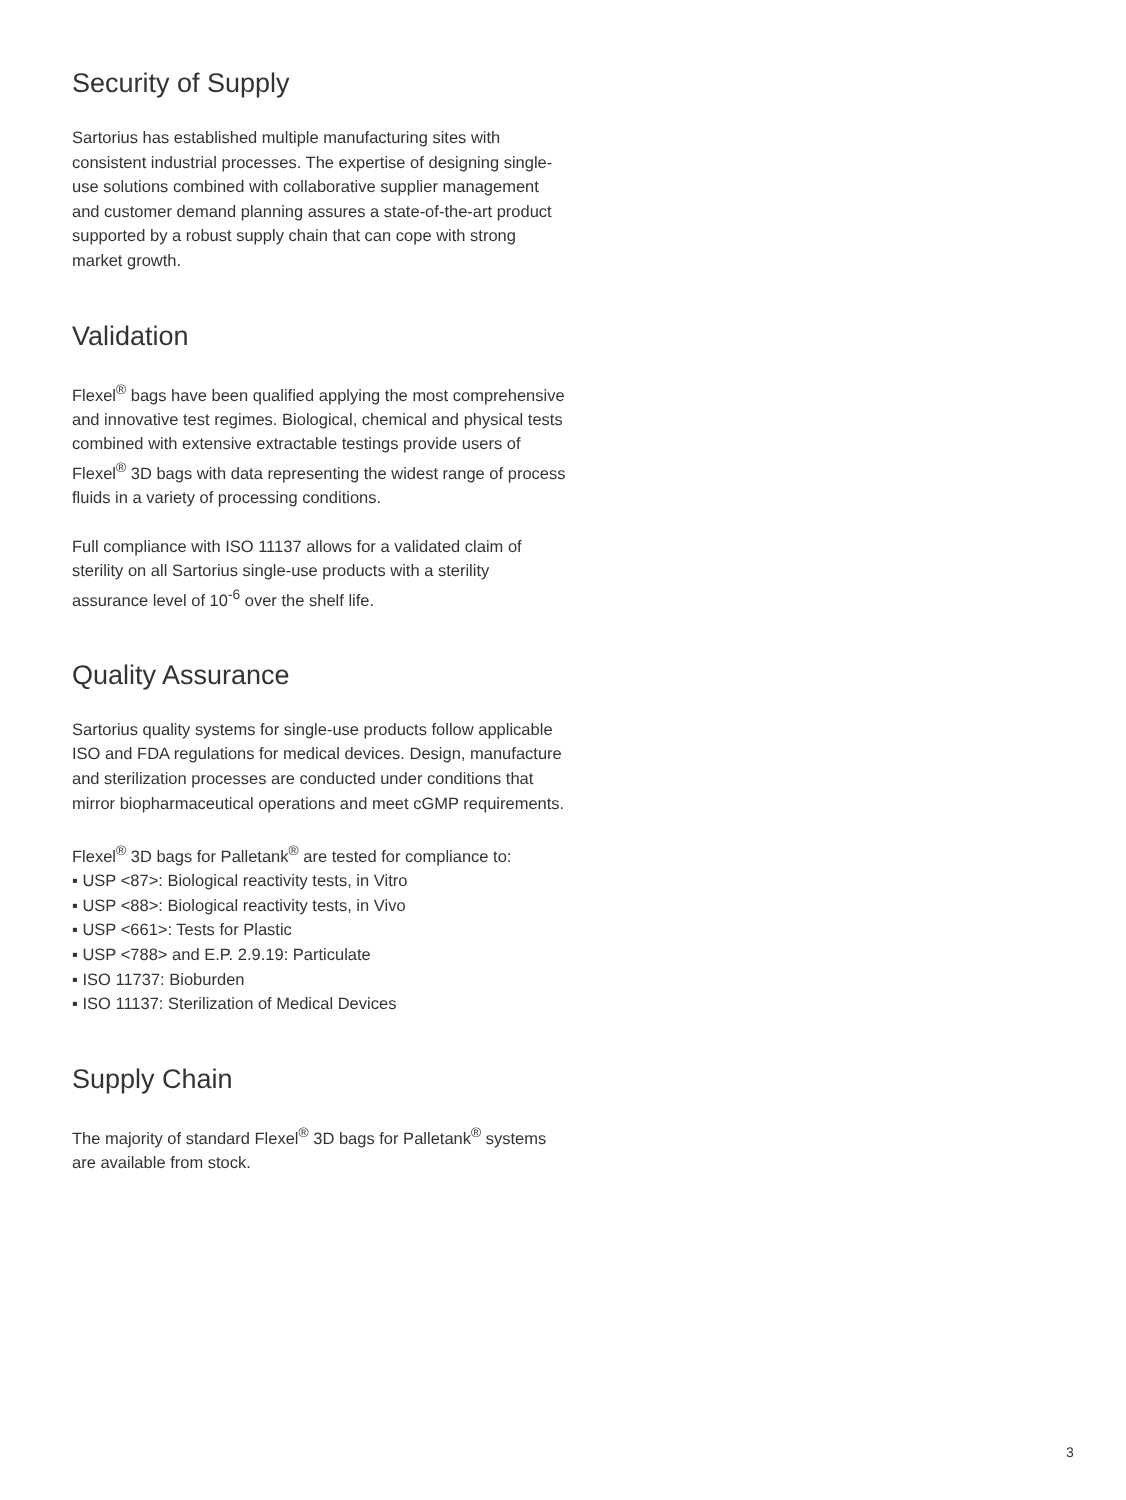Security of Supply
Sartorius has established multiple manufacturing sites with consistent industrial processes. The expertise of designing single-use solutions combined with collaborative supplier management and customer demand planning assures a state-of-the-art product supported by a robust supply chain that can cope with strong market growth.
Validation
Flexel<sup>®</sup> bags have been qualified applying the most comprehensive and innovative test regimes. Biological, chemical and physical tests combined with extensive extractable testings provide users of Flexel<sup>®</sup> 3D bags with data representing the widest range of process fluids in a variety of processing conditions.
Full compliance with ISO 11137 allows for a validated claim of sterility on all Sartorius single-use products with a sterility assurance level of 10<sup>-6</sup> over the shelf life.
Quality Assurance
Sartorius quality systems for single-use products follow applicable ISO and FDA regulations for medical devices. Design, manufacture and sterilization processes are conducted under conditions that mirror biopharmaceutical operations and meet cGMP requirements.
Flexel<sup>®</sup> 3D bags for Palletank<sup>®</sup> are tested for compliance to:
▪ USP <87>: Biological reactivity tests, in Vitro
▪ USP <88>: Biological reactivity tests, in Vivo
▪ USP <661>: Tests for Plastic
▪ USP <788> and E.P. 2.9.19: Particulate
▪ ISO 11737: Bioburden
▪ ISO 11137: Sterilization of Medical Devices
Supply Chain
The majority of standard Flexel<sup>®</sup> 3D bags for Palletank<sup>®</sup> systems are available from stock.
3